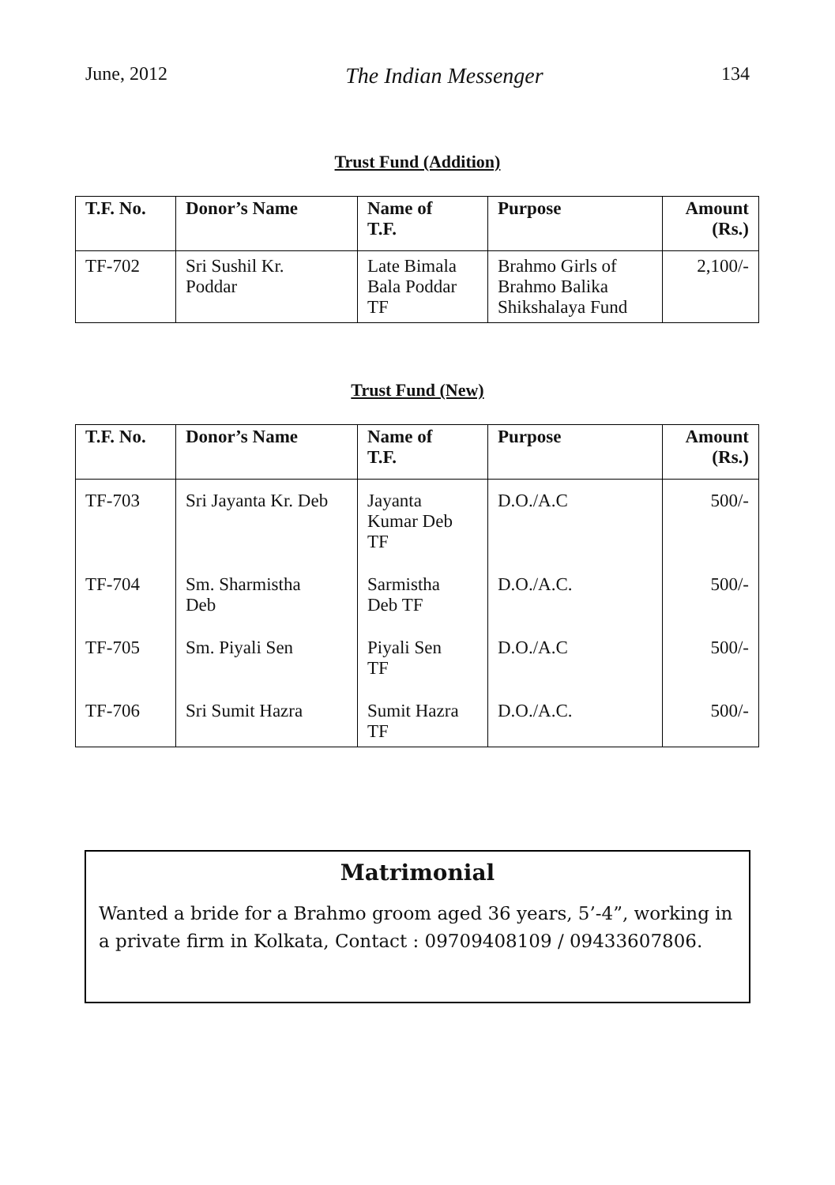June, 2012 The Indian Messenger 134
Trust Fund (Addition)
| T.F. No. | Donor’s Name | Name of T.F. | Purpose | Amount (Rs.) |
| --- | --- | --- | --- | --- |
| TF-702 | Sri Sushil Kr. Poddar | Late Bimala Bala Poddar TF | Brahmo Girls of Brahmo Balika Shikshalaya Fund | 2,100/- |
Trust Fund (New)
| T.F. No. | Donor’s Name | Name of T.F. | Purpose | Amount (Rs.) |
| --- | --- | --- | --- | --- |
| TF-703 | Sri Jayanta Kr. Deb | Jayanta Kumar Deb TF | D.O./A.C | 500/- |
| TF-704 | Sm. Sharmistha Deb | Sarmistha Deb TF | D.O./A.C. | 500/- |
| TF-705 | Sm. Piyali Sen | Piyali Sen TF | D.O./A.C | 500/- |
| TF-706 | Sri Sumit Hazra | Sumit Hazra TF | D.O./A.C. | 500/- |
Matrimonial
Wanted a bride for a Brahmo groom aged 36 years, 5’-4”, working in a private firm in Kolkata, Contact : 09709408109 / 09433607806.